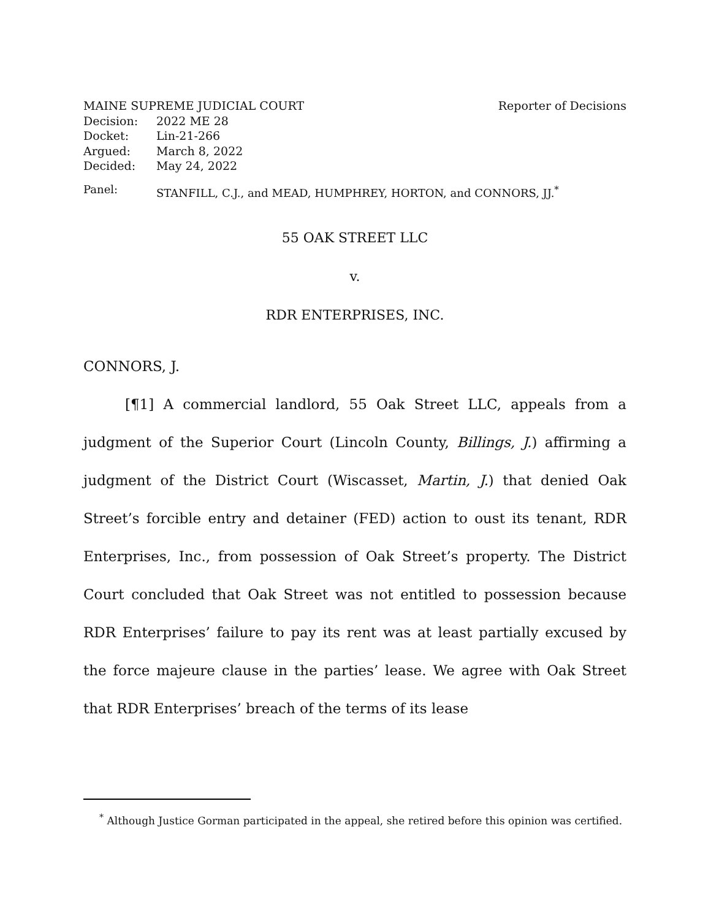MAINE SUPREME JUDICIAL COURT Reporter of Decisions
Decision: 2022 ME 28
Docket: Lin-21-266
Argued: March 8, 2022
Decided: May 24, 2022
Panel: STANFILL, C.J., and MEAD, HUMPHREY, HORTON, and CONNORS, JJ.<sup>*</sup>
55 OAK STREET LLC
v.
RDR ENTERPRISES, INC.
CONNORS, J.
[¶1] A commercial landlord, 55 Oak Street LLC, appeals from a judgment of the Superior Court (Lincoln County, Billings, J.) affirming a judgment of the District Court (Wiscasset, Martin, J.) that denied Oak Street’s forcible entry and detainer (FED) action to oust its tenant, RDR Enterprises, Inc., from possession of Oak Street’s property. The District Court concluded that Oak Street was not entitled to possession because RDR Enterprises’ failure to pay its rent was at least partially excused by the force majeure clause in the parties’ lease. We agree with Oak Street that RDR Enterprises’ breach of the terms of its lease
<sup>*</sup> Although Justice Gorman participated in the appeal, she retired before this opinion was certified.